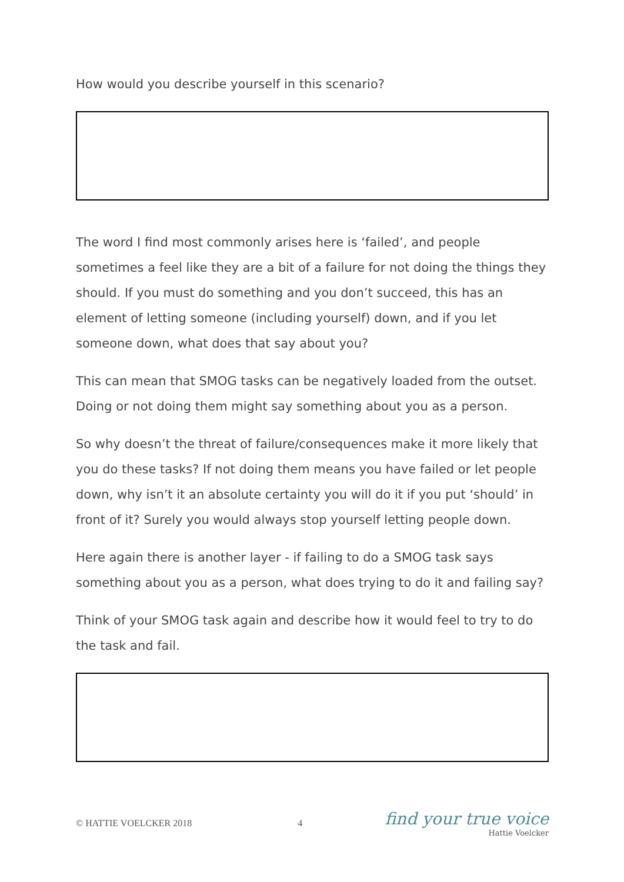How would you describe yourself in this scenario?
The word I find most commonly arises here is ‘failed’, and people sometimes a feel like they are a bit of a failure for not doing the things they should. If you must do something and you don’t succeed, this has an element of letting someone (including yourself) down, and if you let someone down, what does that say about you?
This can mean that SMOG tasks can be negatively loaded from the outset. Doing or not doing them might say something about you as a person.
So why doesn’t the threat of failure/consequences make it more likely that you do these tasks? If not doing them means you have failed or let people down, why isn’t it an absolute certainty you will do it if you put ‘should’ in front of it? Surely you would always stop yourself letting people down.
Here again there is another layer - if failing to do a SMOG task says something about you as a person, what does trying to do it and failing say?
Think of your SMOG task again and describe how it would feel to try to do the task and fail.
© HATTIE VOELCKER 2018 4
find your true voice
Hattie Voelcker